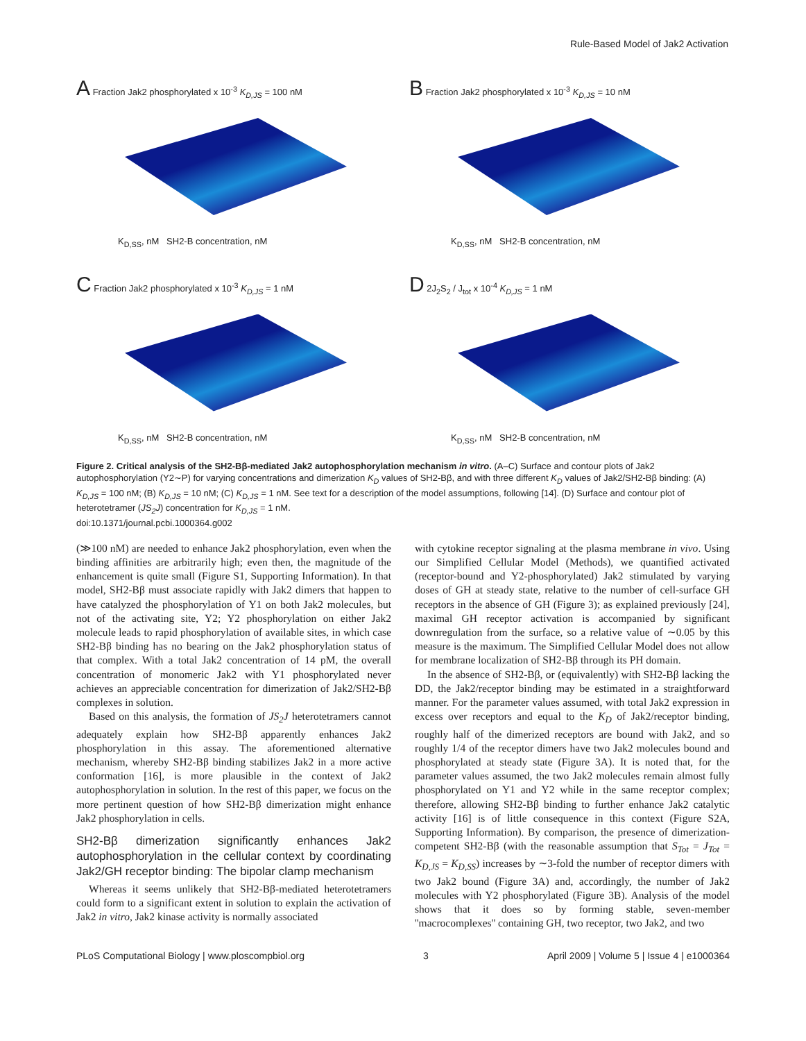Rule-Based Model of Jak2 Activation
A Fraction Jak2 phosphorylated x 10<sup>-3</sup> K<sub>D,JS</sub> = 100 nM
K<sub>D,SS</sub>, nM SH2-B concentration, nM
B Fraction Jak2 phosphorylated x 10<sup>-3</sup> K<sub>D,JS</sub> = 10 nM
K<sub>D,SS</sub>, nM SH2-B concentration, nM
C Fraction Jak2 phosphorylated x 10<sup>-3</sup> K<sub>D,JS</sub> = 1 nM
K<sub>D,SS</sub>, nM SH2-B concentration, nM
D 2J<sub>2</sub>S<sub>2</sub> / J<sub>tot</sub> x 10<sup>-4</sup> K<sub>D,JS</sub> = 1 nM
K<sub>D,SS</sub>, nM SH2-B concentration, nM
Figure 2. Critical analysis of the SH2-Bβ-mediated Jak2 autophosphorylation mechanism in vitro. (A–C) Surface and contour plots of Jak2 autophosphorylation (Y2∼P) for varying concentrations and dimerization K<sub>D</sub> values of SH2-Bβ, and with three different K<sub>D</sub> values of Jak2/SH2-Bβ binding: (A) K<sub>D,JS</sub> = 100 nM; (B) K<sub>D,JS</sub> = 10 nM; (C) K<sub>D,JS</sub> = 1 nM. See text for a description of the model assumptions, following [14]. (D) Surface and contour plot of heterotetramer (JS<sub>2</sub>J) concentration for K<sub>D,JS</sub> = 1 nM.
doi:10.1371/journal.pcbi.1000364.g002
(≫100 nM) are needed to enhance Jak2 phosphorylation, even when the binding affinities are arbitrarily high; even then, the magnitude of the enhancement is quite small (Figure S1, Supporting Information). In that model, SH2-Bβ must associate rapidly with Jak2 dimers that happen to have catalyzed the phosphorylation of Y1 on both Jak2 molecules, but not of the activating site, Y2; Y2 phosphorylation on either Jak2 molecule leads to rapid phosphorylation of available sites, in which case SH2-Bβ binding has no bearing on the Jak2 phosphorylation status of that complex. With a total Jak2 concentration of 14 pM, the overall concentration of monomeric Jak2 with Y1 phosphorylated never achieves an appreciable concentration for dimerization of Jak2/SH2-Bβ complexes in solution.
Based on this analysis, the formation of JS<sub>2</sub>J heterotetramers cannot adequately explain how SH2-Bβ apparently enhances Jak2 phosphorylation in this assay. The aforementioned alternative mechanism, whereby SH2-Bβ binding stabilizes Jak2 in a more active conformation [16], is more plausible in the context of Jak2 autophosphorylation in solution. In the rest of this paper, we focus on the more pertinent question of how SH2-Bβ dimerization might enhance Jak2 phosphorylation in cells.
SH2-Bβ dimerization significantly enhances Jak2 autophosphorylation in the cellular context by coordinating Jak2/GH receptor binding: The bipolar clamp mechanism
Whereas it seems unlikely that SH2-Bβ-mediated heterotetramers could form to a significant extent in solution to explain the activation of Jak2 in vitro, Jak2 kinase activity is normally associated
with cytokine receptor signaling at the plasma membrane in vivo. Using our Simplified Cellular Model (Methods), we quantified activated (receptor-bound and Y2-phosphorylated) Jak2 stimulated by varying doses of GH at steady state, relative to the number of cell-surface GH receptors in the absence of GH (Figure 3); as explained previously [24], maximal GH receptor activation is accompanied by significant downregulation from the surface, so a relative value of ∼0.05 by this measure is the maximum. The Simplified Cellular Model does not allow for membrane localization of SH2-Bβ through its PH domain.
In the absence of SH2-Bβ, or (equivalently) with SH2-Bβ lacking the DD, the Jak2/receptor binding may be estimated in a straightforward manner. For the parameter values assumed, with total Jak2 expression in excess over receptors and equal to the K<sub>D</sub> of Jak2/receptor binding, roughly half of the dimerized receptors are bound with Jak2, and so roughly 1/4 of the receptor dimers have two Jak2 molecules bound and phosphorylated at steady state (Figure 3A). It is noted that, for the parameter values assumed, the two Jak2 molecules remain almost fully phosphorylated on Y1 and Y2 while in the same receptor complex; therefore, allowing SH2-Bβ binding to further enhance Jak2 catalytic activity [16] is of little consequence in this context (Figure S2A, Supporting Information). By comparison, the presence of dimerization-competent SH2-Bβ (with the reasonable assumption that S<sub>Tot</sub> = J<sub>Tot</sub> = K<sub>D,JS</sub> = K<sub>D,SS</sub>) increases by ∼3-fold the number of receptor dimers with two Jak2 bound (Figure 3A) and, accordingly, the number of Jak2 molecules with Y2 phosphorylated (Figure 3B). Analysis of the model shows that it does so by forming stable, seven-member ''macrocomplexes'' containing GH, two receptor, two Jak2, and two
PLoS Computational Biology | www.ploscompbiol.org 3 April 2009 | Volume 5 | Issue 4 | e1000364